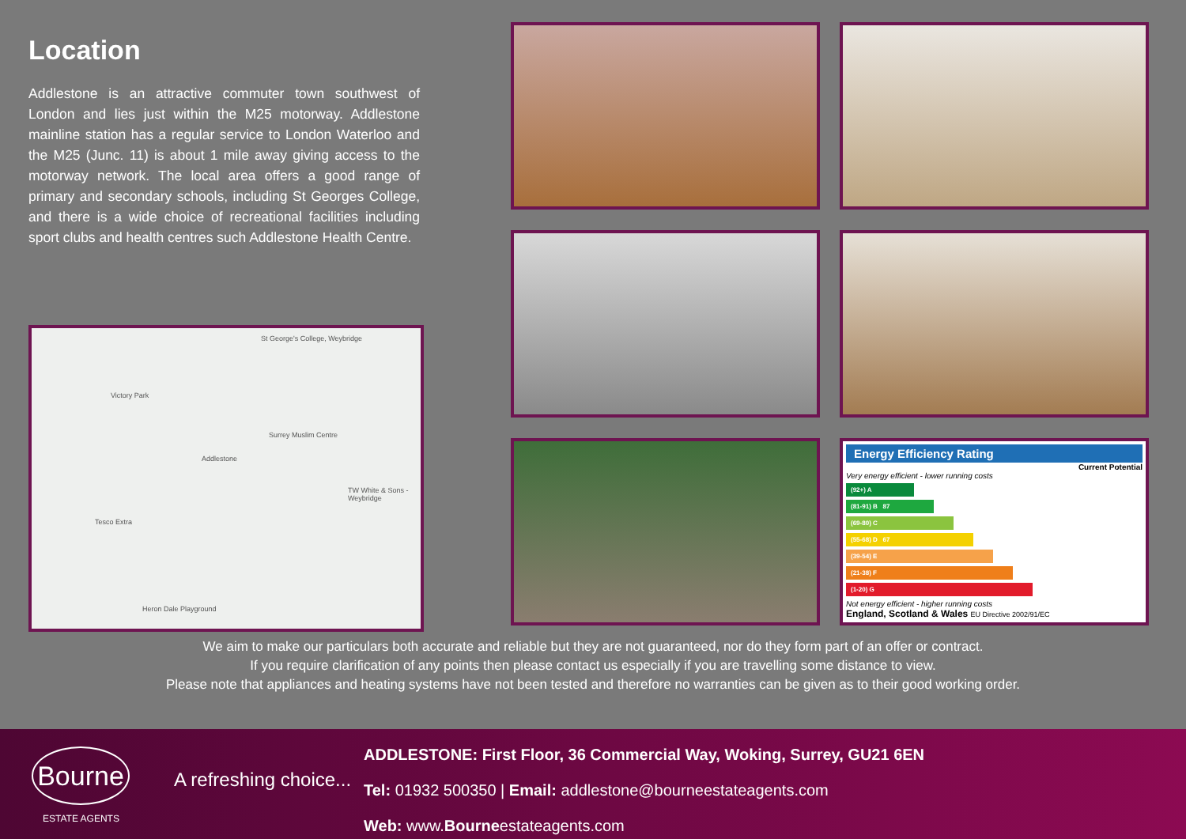Location
Addlestone is an attractive commuter town southwest of London and lies just within the M25 motorway. Addlestone mainline station has a regular service to London Waterloo and the M25 (Junc. 11) is about 1 mile away giving access to the motorway network. The local area offers a good range of primary and secondary schools, including St Georges College, and there is a wide choice of recreational facilities including sport clubs and health centres such Addlestone Health Centre.
St George's College, Weybridge
Tesco Extra
Addlestone
Surrey Muslim Centre
TW White & Sons - Weybridge
Heron Dale Playground
Victory Park
Energy Efficiency Rating
Current Potential
Very energy efficient - lower running costs
(92+) A
(81-91) B 87
(69-80) C
(55-68) D 67
(39-54) E
(21-38) F
(1-20) G
Not energy efficient - higher running costs
England, Scotland & Wales EU Directive 2002/91/EC
We aim to make our particulars both accurate and reliable but they are not guaranteed, nor do they form part of an offer or contract.
If you require clarification of any points then please contact us especially if you are travelling some distance to view.
Please note that appliances and heating systems have not been tested and therefore no warranties can be given as to their good working order.
Bourne
ESTATE AGENTS
A refreshing choice...
ADDLESTONE: First Floor, 36 Commercial Way, Woking, Surrey, GU21 6EN
Tel: 01932 500350 | Email: addlestone@bourneestateagents.com
Web: www.Bourneestateagents.com